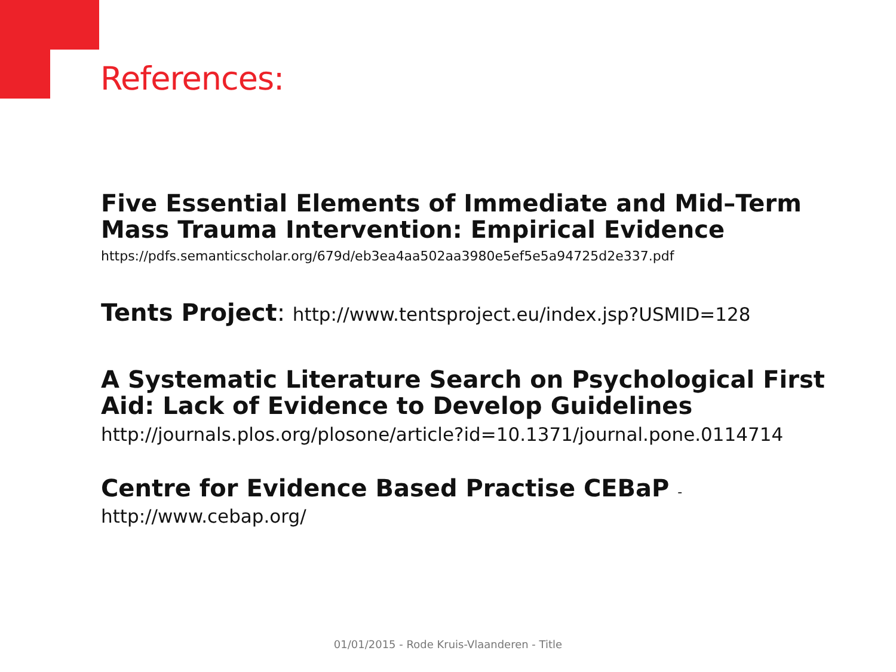References:
Five Essential Elements of Immediate and Mid–Term Mass Trauma Intervention: Empirical Evidence
https://pdfs.semanticscholar.org/679d/eb3ea4aa502aa3980e5ef5e5a94725d2e337.pdf
Tents Project: http://www.tentsproject.eu/index.jsp?USMID=128
A Systematic Literature Search on Psychological First Aid: Lack of Evidence to Develop Guidelines
http://journals.plos.org/plosone/article?id=10.1371/journal.pone.0114714
Centre for Evidence Based Practise CEBaP -
http://www.cebap.org/
01/01/2015 - Rode Kruis-Vlaanderen - Title